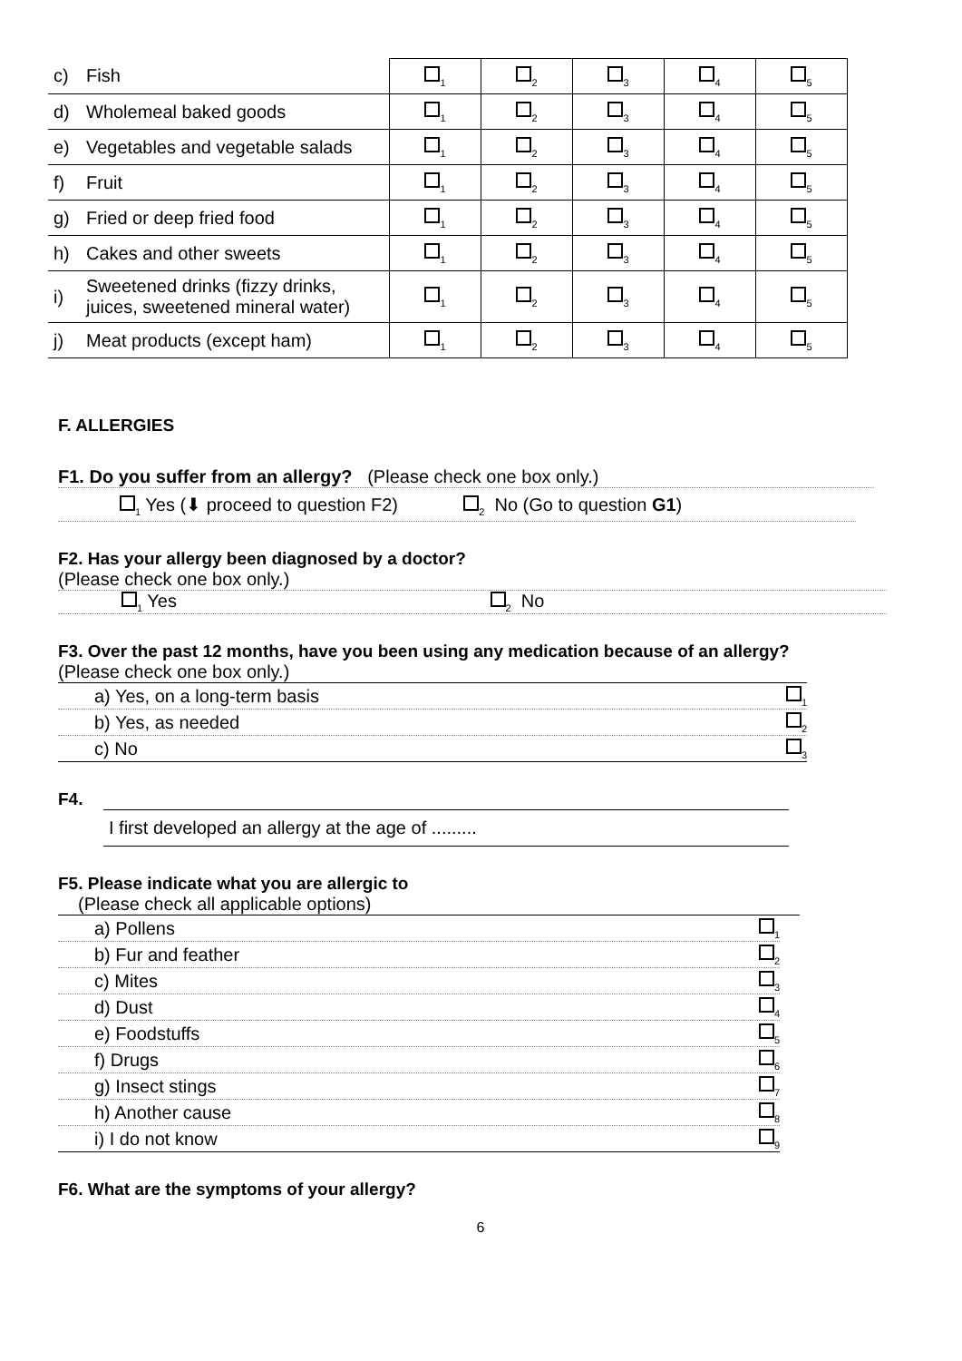| c) | Fish | <sub>1</sub> | <sub>2</sub> | <sub>3</sub> | <sub>4</sub> | <sub>5</sub> |
| d) | Wholemeal baked goods | <sub>1</sub> | <sub>2</sub> | <sub>3</sub> | <sub>4</sub> | <sub>5</sub> |
| e) | Vegetables and vegetable salads | <sub>1</sub> | <sub>2</sub> | <sub>3</sub> | <sub>4</sub> | <sub>5</sub> |
| f) | Fruit | <sub>1</sub> | <sub>2</sub> | <sub>3</sub> | <sub>4</sub> | <sub>5</sub> |
| g) | Fried or deep fried food | <sub>1</sub> | <sub>2</sub> | <sub>3</sub> | <sub>4</sub> | <sub>5</sub> |
| h) | Cakes and other sweets | <sub>1</sub> | <sub>2</sub> | <sub>3</sub> | <sub>4</sub> | <sub>5</sub> |
| i) | Sweetened drinks (fizzy drinks, juices, sweetened mineral water) | <sub>1</sub> | <sub>2</sub> | <sub>3</sub> | <sub>4</sub> | <sub>5</sub> |
| j) | Meat products (except ham) | <sub>1</sub> | <sub>2</sub> | <sub>3</sub> | <sub>4</sub> | <sub>5</sub> |
F. ALLERGIES
F1. Do you suffer from an allergy? (Please check one box only.)
<sub>1</sub> Yes (⬇ proceed to question F2) <sub>2</sub> No (Go to question G1)
F2. Has your allergy been diagnosed by a doctor?
(Please check one box only.)
<sub>1</sub> Yes <sub>2</sub> No
F3. Over the past 12 months, have you been using any medication because of an allergy?
(Please check one box only.)
a) Yes, on a long-term basis <sub>1</sub>
b) Yes, as needed <sub>2</sub>
c) No <sub>3</sub>
F4.
I first developed an allergy at the age of .........
F5. Please indicate what you are allergic to
(Please check all applicable options)
a) Pollens <sub>1</sub>
b) Fur and feather <sub>2</sub>
c) Mites <sub>3</sub>
d) Dust <sub>4</sub>
e) Foodstuffs <sub>5</sub>
f) Drugs <sub>6</sub>
g) Insect stings <sub>7</sub>
h) Another cause <sub>8</sub>
i) I do not know <sub>9</sub>
F6. What are the symptoms of your allergy?
6